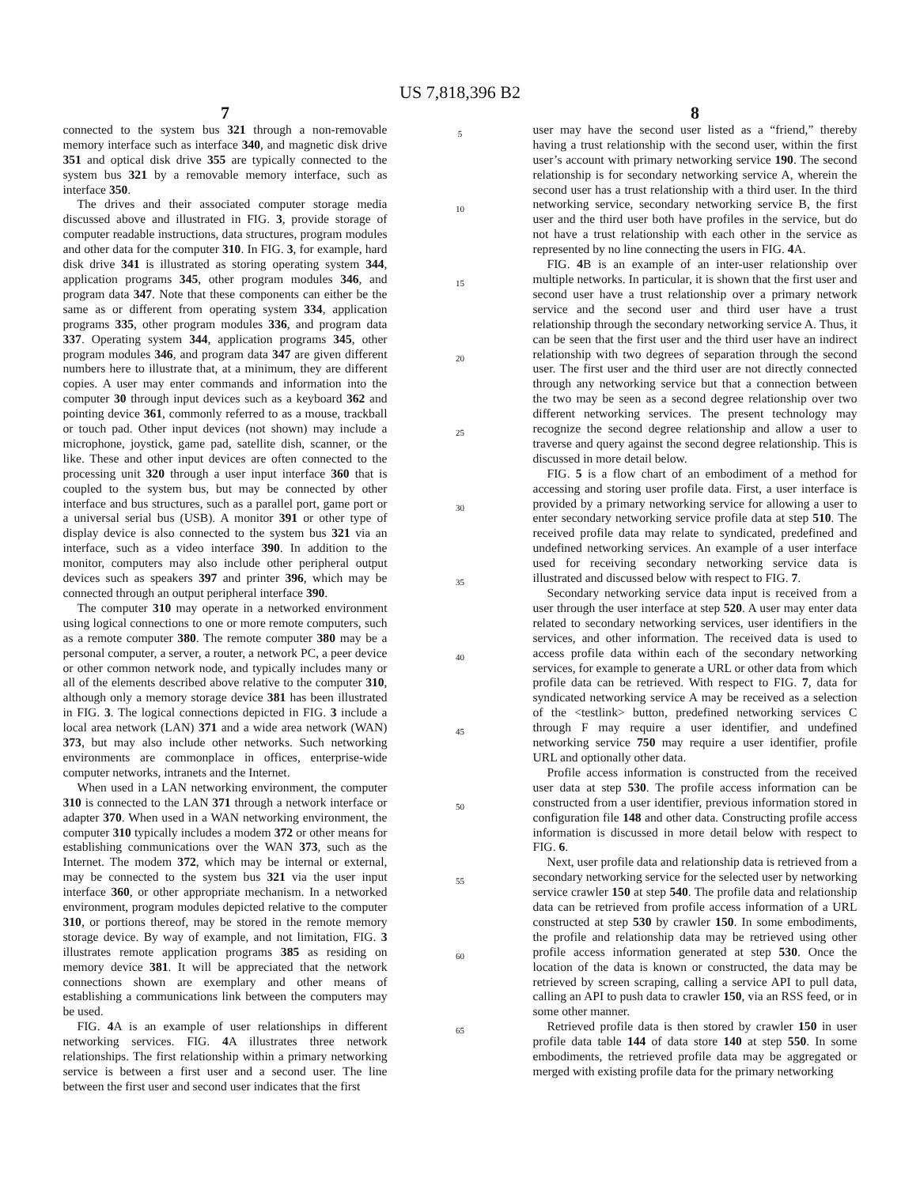US 7,818,396 B2
7
connected to the system bus 321 through a non-removable memory interface such as interface 340, and magnetic disk drive 351 and optical disk drive 355 are typically connected to the system bus 321 by a removable memory interface, such as interface 350.
The drives and their associated computer storage media discussed above and illustrated in FIG. 3, provide storage of computer readable instructions, data structures, program modules and other data for the computer 310. In FIG. 3, for example, hard disk drive 341 is illustrated as storing operating system 344, application programs 345, other program modules 346, and program data 347. Note that these components can either be the same as or different from operating system 334, application programs 335, other program modules 336, and program data 337. Operating system 344, application programs 345, other program modules 346, and program data 347 are given different numbers here to illustrate that, at a minimum, they are different copies. A user may enter commands and information into the computer 30 through input devices such as a keyboard 362 and pointing device 361, commonly referred to as a mouse, trackball or touch pad. Other input devices (not shown) may include a microphone, joystick, game pad, satellite dish, scanner, or the like. These and other input devices are often connected to the processing unit 320 through a user input interface 360 that is coupled to the system bus, but may be connected by other interface and bus structures, such as a parallel port, game port or a universal serial bus (USB). A monitor 391 or other type of display device is also connected to the system bus 321 via an interface, such as a video interface 390. In addition to the monitor, computers may also include other peripheral output devices such as speakers 397 and printer 396, which may be connected through an output peripheral interface 390.
The computer 310 may operate in a networked environment using logical connections to one or more remote computers, such as a remote computer 380. The remote computer 380 may be a personal computer, a server, a router, a network PC, a peer device or other common network node, and typically includes many or all of the elements described above relative to the computer 310, although only a memory storage device 381 has been illustrated in FIG. 3. The logical connections depicted in FIG. 3 include a local area network (LAN) 371 and a wide area network (WAN) 373, but may also include other networks. Such networking environments are commonplace in offices, enterprise-wide computer networks, intranets and the Internet.
When used in a LAN networking environment, the computer 310 is connected to the LAN 371 through a network interface or adapter 370. When used in a WAN networking environment, the computer 310 typically includes a modem 372 or other means for establishing communications over the WAN 373, such as the Internet. The modem 372, which may be internal or external, may be connected to the system bus 321 via the user input interface 360, or other appropriate mechanism. In a networked environment, program modules depicted relative to the computer 310, or portions thereof, may be stored in the remote memory storage device. By way of example, and not limitation, FIG. 3 illustrates remote application programs 385 as residing on memory device 381. It will be appreciated that the network connections shown are exemplary and other means of establishing a communications link between the computers may be used.
FIG. 4 A is an example of user relationships in different networking services. FIG. 4 A illustrates three network relationships. The first relationship within a primary networking service is between a first user and a second user. The line between the first user and second user indicates that the first
5
10
15
20
25
30
35
40
45
50
55
60
65
8
user may have the second user listed as a “friend,” thereby having a trust relationship with the second user, within the first user’s account with primary networking service 190. The second relationship is for secondary networking service A, wherein the second user has a trust relationship with a third user. In the third networking service, secondary networking service B, the first user and the third user both have profiles in the service, but do not have a trust relationship with each other in the service as represented by no line connecting the users in FIG. 4 A.
FIG. 4 B is an example of an inter-user relationship over multiple networks. In particular, it is shown that the first user and second user have a trust relationship over a primary network service and the second user and third user have a trust relationship through the secondary networking service A. Thus, it can be seen that the first user and the third user have an indirect relationship with two degrees of separation through the second user. The first user and the third user are not directly connected through any networking service but that a connection between the two may be seen as a second degree relationship over two different networking services. The present technology may recognize the second degree relationship and allow a user to traverse and query against the second degree relationship. This is discussed in more detail below.
FIG. 5 is a flow chart of an embodiment of a method for accessing and storing user profile data. First, a user interface is provided by a primary networking service for allowing a user to enter secondary networking service profile data at step 510. The received profile data may relate to syndicated, predefined and undefined networking services. An example of a user interface used for receiving secondary networking service data is illustrated and discussed below with respect to FIG. 7.
Secondary networking service data input is received from a user through the user interface at step 520. A user may enter data related to secondary networking services, user identifiers in the services, and other information. The received data is used to access profile data within each of the secondary networking services, for example to generate a URL or other data from which profile data can be retrieved. With respect to FIG. 7, data for syndicated networking service A may be received as a selection of the <testlink> button, predefined networking services C through F may require a user identifier, and undefined networking service 750 may require a user identifier, profile URL and optionally other data.
Profile access information is constructed from the received user data at step 530. The profile access information can be constructed from a user identifier, previous information stored in configuration file 148 and other data. Constructing profile access information is discussed in more detail below with respect to FIG. 6.
Next, user profile data and relationship data is retrieved from a secondary networking service for the selected user by networking service crawler 150 at step 540. The profile data and relationship data can be retrieved from profile access information of a URL constructed at step 530 by crawler 150. In some embodiments, the profile and relationship data may be retrieved using other profile access information generated at step 530. Once the location of the data is known or constructed, the data may be retrieved by screen scraping, calling a service API to pull data, calling an API to push data to crawler 150, via an RSS feed, or in some other manner.
Retrieved profile data is then stored by crawler 150 in user profile data table 144 of data store 140 at step 550. In some embodiments, the retrieved profile data may be aggregated or merged with existing profile data for the primary networking